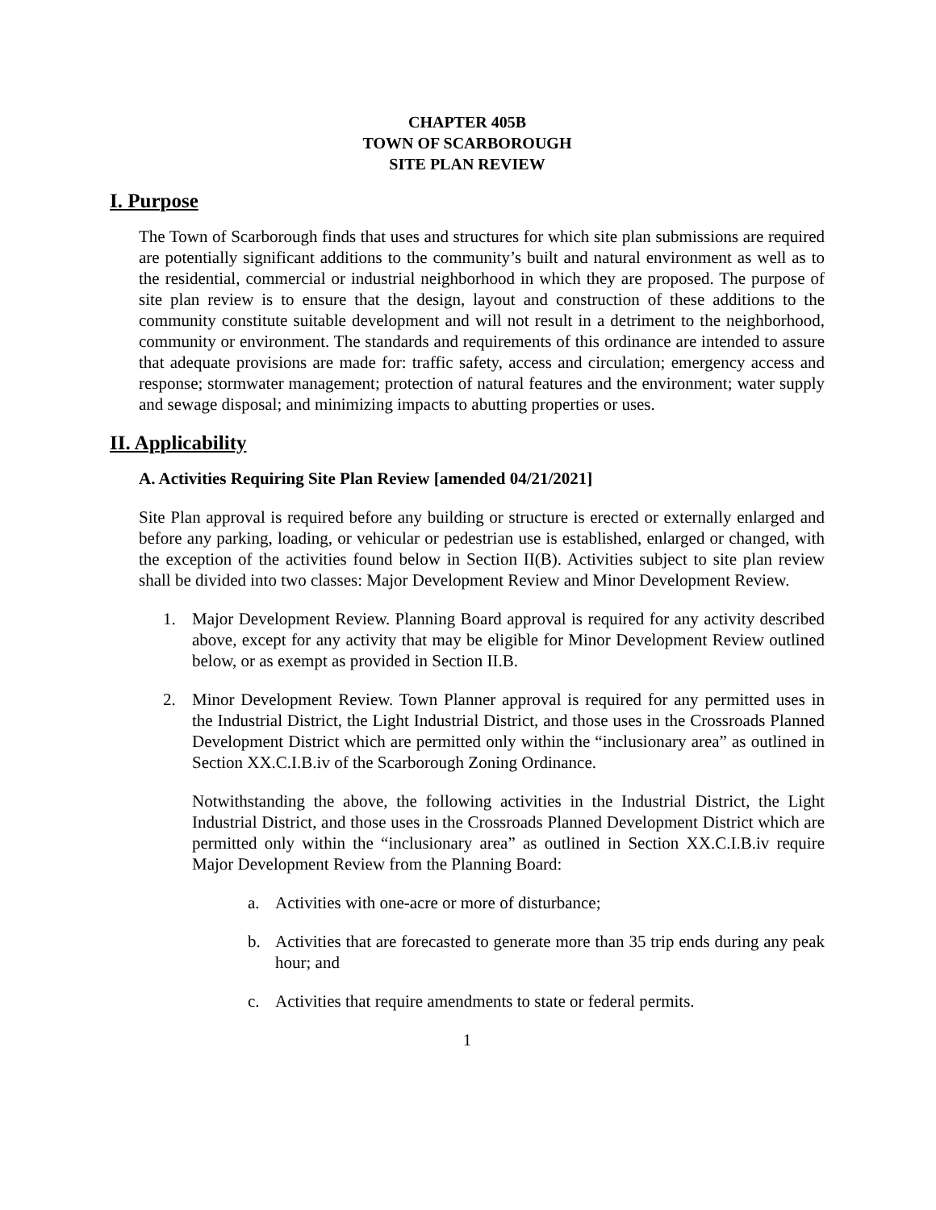CHAPTER 405B
TOWN OF SCARBOROUGH
SITE PLAN REVIEW
I. Purpose
The Town of Scarborough finds that uses and structures for which site plan submissions are required are potentially significant additions to the community’s built and natural environment as well as to the residential, commercial or industrial neighborhood in which they are proposed. The purpose of site plan review is to ensure that the design, layout and construction of these additions to the community constitute suitable development and will not result in a detriment to the neighborhood, community or environment. The standards and requirements of this ordinance are intended to assure that adequate provisions are made for: traffic safety, access and circulation; emergency access and response; stormwater management; protection of natural features and the environment; water supply and sewage disposal; and minimizing impacts to abutting properties or uses.
II. Applicability
A. Activities Requiring Site Plan Review [amended 04/21/2021]
Site Plan approval is required before any building or structure is erected or externally enlarged and before any parking, loading, or vehicular or pedestrian use is established, enlarged or changed, with the exception of the activities found below in Section II(B). Activities subject to site plan review shall be divided into two classes: Major Development Review and Minor Development Review.
1. Major Development Review. Planning Board approval is required for any activity described above, except for any activity that may be eligible for Minor Development Review outlined below, or as exempt as provided in Section II.B.
2. Minor Development Review. Town Planner approval is required for any permitted uses in the Industrial District, the Light Industrial District, and those uses in the Crossroads Planned Development District which are permitted only within the “inclusionary area” as outlined in Section XX.C.I.B.iv of the Scarborough Zoning Ordinance.
Notwithstanding the above, the following activities in the Industrial District, the Light Industrial District, and those uses in the Crossroads Planned Development District which are permitted only within the “inclusionary area” as outlined in Section XX.C.I.B.iv require Major Development Review from the Planning Board:
a. Activities with one-acre or more of disturbance;
b. Activities that are forecasted to generate more than 35 trip ends during any peak hour; and
c. Activities that require amendments to state or federal permits.
1